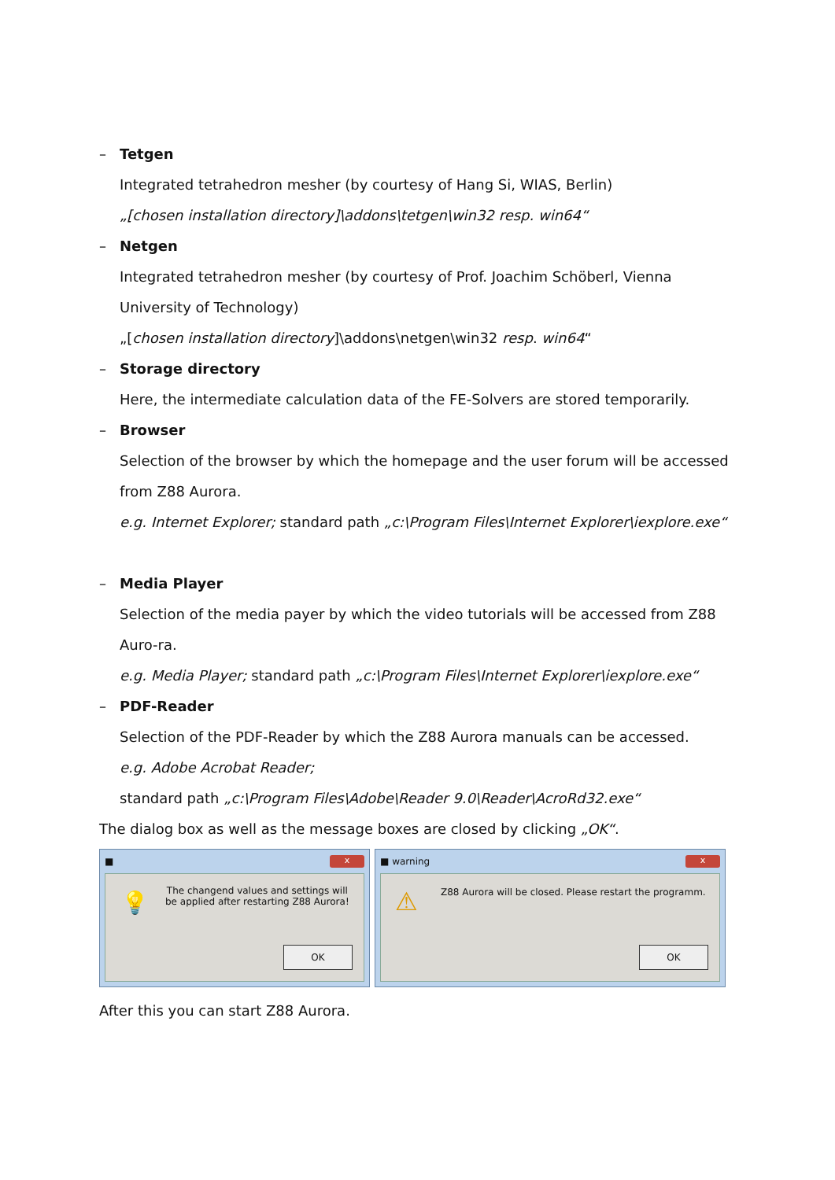– Tetgen
Integrated tetrahedron mesher (by courtesy of Hang Si, WIAS, Berlin)
„[chosen installation directory]\addons\tetgen\win32 resp. win64“
– Netgen
Integrated tetrahedron mesher (by courtesy of Prof. Joachim Schöberl, Vienna University of Technology)
„[chosen installation directory]\addons\netgen\win32 resp. win64“
– Storage directory
Here, the intermediate calculation data of the FE-Solvers are stored temporarily.
– Browser
Selection of the browser by which the homepage and the user forum will be accessed from Z88 Aurora.
e.g. Internet Explorer; standard path „c:\Program Files\Internet Explorer\iexplore.exe“
– Media Player
Selection of the media payer by which the video tutorials will be accessed from Z88 Auro-ra.
e.g. Media Player; standard path „c:\Program Files\Internet Explorer\iexplore.exe“
– PDF-Reader
Selection of the PDF-Reader by which the Z88 Aurora manuals can be accessed.
e.g. Adobe Acrobat Reader;
standard path „c:\Program Files\Adobe\Reader 9.0\Reader\AcroRd32.exe“
The dialog box as well as the message boxes are closed by clicking „OK“.
■ x
💡
The changend values and settings will
be applied after restarting Z88 Aurora!
OK
■ warning x
⚠
Z88 Aurora will be closed. Please restart the programm.
OK
After this you can start Z88 Aurora.